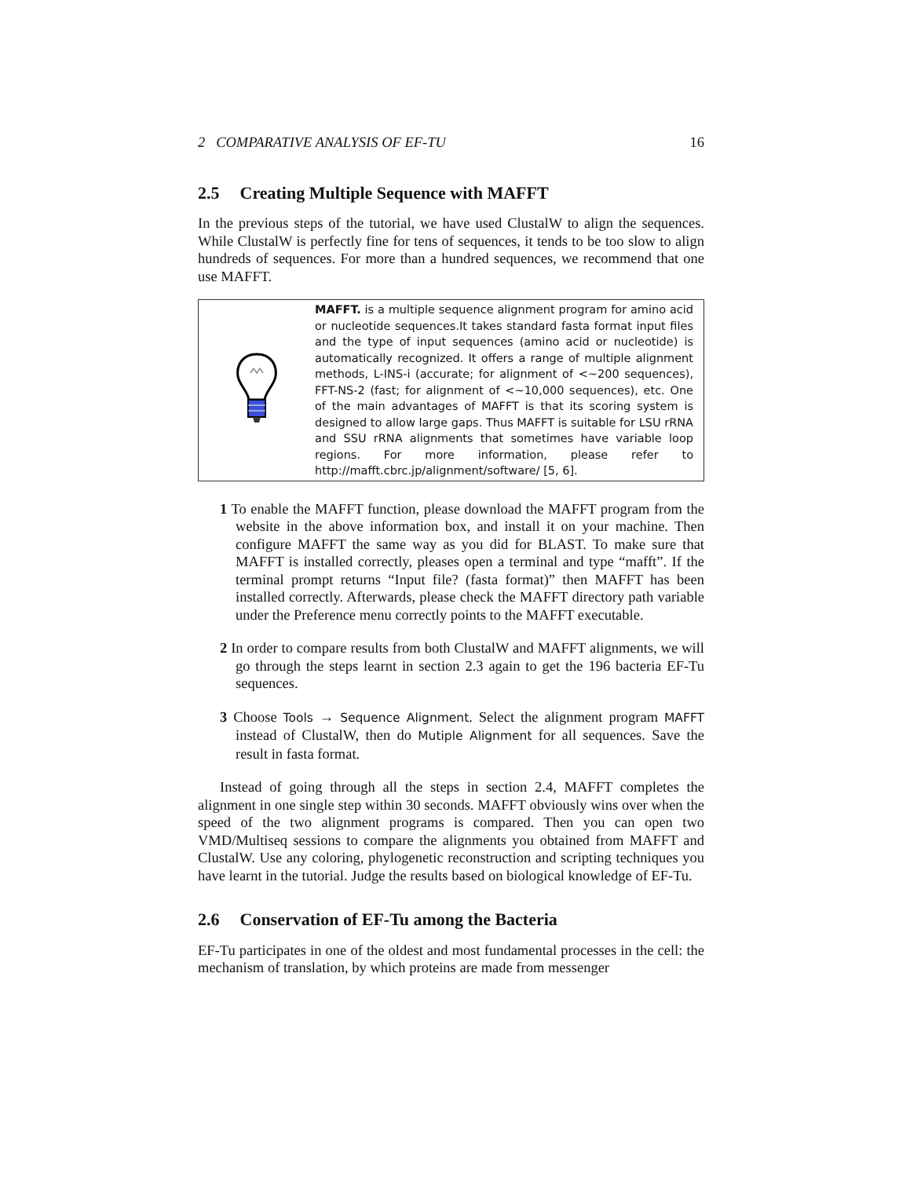2 COMPARATIVE ANALYSIS OF EF-TU 16
2.5 Creating Multiple Sequence with MAFFT
In the previous steps of the tutorial, we have used ClustalW to align the sequences. While ClustalW is perfectly fine for tens of sequences, it tends to be too slow to align hundreds of sequences. For more than a hundred sequences, we recommend that one use MAFFT.
MAFFT. is a multiple sequence alignment program for amino acid or nucleotide sequences.It takes standard fasta format input files and the type of input sequences (amino acid or nucleotide) is automatically recognized. It offers a range of multiple alignment methods, L-INS-i (accurate; for alignment of <∼200 sequences), FFT-NS-2 (fast; for alignment of <∼10,000 sequences), etc. One of the main advantages of MAFFT is that its scoring system is designed to allow large gaps. Thus MAFFT is suitable for LSU rRNA and SSU rRNA alignments that sometimes have variable loop regions. For more information, please refer to http://mafft.cbrc.jp/alignment/software/ [5, 6].
1 To enable the MAFFT function, please download the MAFFT program from the website in the above information box, and install it on your machine. Then configure MAFFT the same way as you did for BLAST. To make sure that MAFFT is installed correctly, pleases open a terminal and type “mafft”. If the terminal prompt returns “Input file? (fasta format)” then MAFFT has been installed correctly. Afterwards, please check the MAFFT directory path variable under the Preference menu correctly points to the MAFFT executable.
2 In order to compare results from both ClustalW and MAFFT alignments, we will go through the steps learnt in section 2.3 again to get the 196 bacteria EF-Tu sequences.
3 Choose Tools → Sequence Alignment. Select the alignment program MAFFT instead of ClustalW, then do Mutiple Alignment for all sequences. Save the result in fasta format.
Instead of going through all the steps in section 2.4, MAFFT completes the alignment in one single step within 30 seconds. MAFFT obviously wins over when the speed of the two alignment programs is compared. Then you can open two VMD/Multiseq sessions to compare the alignments you obtained from MAFFT and ClustalW. Use any coloring, phylogenetic reconstruction and scripting techniques you have learnt in the tutorial. Judge the results based on biological knowledge of EF-Tu.
2.6 Conservation of EF-Tu among the Bacteria
EF-Tu participates in one of the oldest and most fundamental processes in the cell: the mechanism of translation, by which proteins are made from messenger